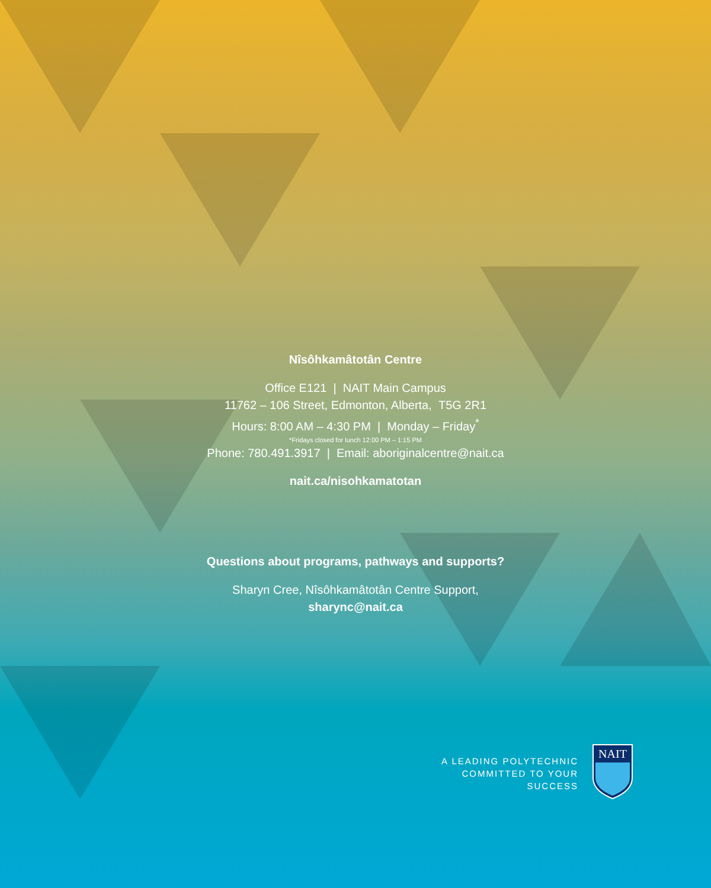Nîsôhkamâtotân Centre
Office E121 | NAIT Main Campus
11762 – 106 Street, Edmonton, Alberta, T5G 2R1
Hours: 8:00 AM – 4:30 PM | Monday – Friday<sup>*</sup>
*Fridays closed for lunch 12:00 PM – 1:15 PM
Phone: 780.491.3917 | Email: aboriginalcentre@nait.ca
nait.ca/nisohkamatotan
Questions about programs, pathways and supports?
Sharyn Cree, Nîsôhkamâtotân Centre Support,
sharync@nait.ca
A LEADING POLYTECHNIC
COMMITTED TO YOUR SUCCESS
NAIT